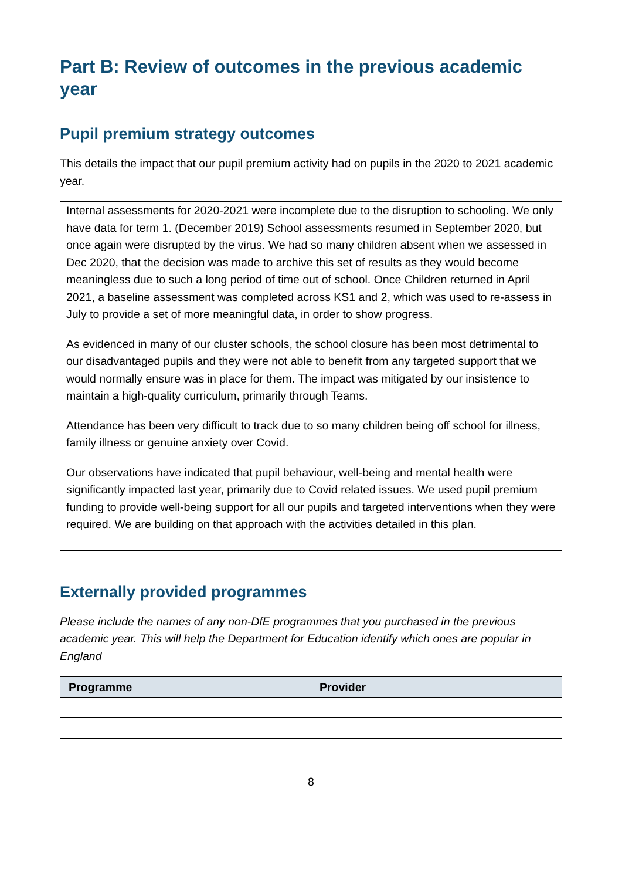Part B: Review of outcomes in the previous academic year
Pupil premium strategy outcomes
This details the impact that our pupil premium activity had on pupils in the 2020 to 2021 academic year.
Internal assessments for 2020-2021 were incomplete due to the disruption to schooling. We only have data for term 1. (December 2019) School assessments resumed in September 2020, but once again were disrupted by the virus. We had so many children absent when we assessed in Dec 2020, that the decision was made to archive this set of results as they would become meaningless due to such a long period of time out of school. Once Children returned in April 2021, a baseline assessment was completed across KS1 and 2, which was used to re-assess in July to provide a set of more meaningful data, in order to show progress.
As evidenced in many of our cluster schools, the school closure has been most detrimental to our disadvantaged pupils and they were not able to benefit from any targeted support that we would normally ensure was in place for them. The impact was mitigated by our insistence to maintain a high-quality curriculum, primarily through Teams.
Attendance has been very difficult to track due to so many children being off school for illness, family illness or genuine anxiety over Covid.
Our observations have indicated that pupil behaviour, well-being and mental health were significantly impacted last year, primarily due to Covid related issues. We used pupil premium funding to provide well-being support for all our pupils and targeted interventions when they were required. We are building on that approach with the activities detailed in this plan.
Externally provided programmes
Please include the names of any non-DfE programmes that you purchased in the previous academic year. This will help the Department for Education identify which ones are popular in England
| Programme | Provider |
| --- | --- |
8